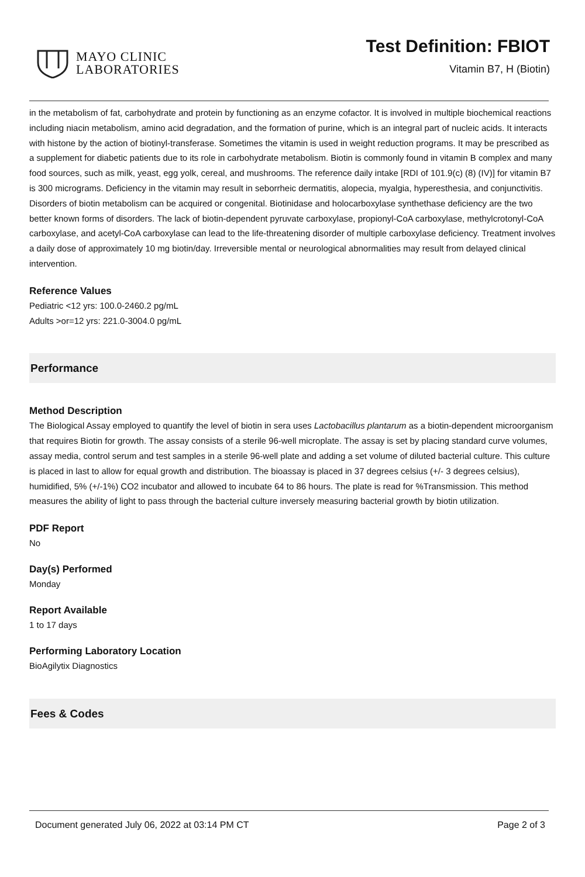MAYO CLINIC
LABORATORIES
Test Definition: FBIOT
Vitamin B7, H (Biotin)
in the metabolism of fat, carbohydrate and protein by functioning as an enzyme cofactor. It is involved in multiple biochemical reactions including niacin metabolism, amino acid degradation, and the formation of purine, which is an integral part of nucleic acids. It interacts with histone by the action of biotinyl-transferase. Sometimes the vitamin is used in weight reduction programs. It may be prescribed as a supplement for diabetic patients due to its role in carbohydrate metabolism. Biotin is commonly found in vitamin B complex and many food sources, such as milk, yeast, egg yolk, cereal, and mushrooms. The reference daily intake [RDI of 101.9(c) (8) (IV)] for vitamin B7 is 300 micrograms. Deficiency in the vitamin may result in seborrheic dermatitis, alopecia, myalgia, hyperesthesia, and conjunctivitis. Disorders of biotin metabolism can be acquired or congenital. Biotinidase and holocarboxylase synthethase deficiency are the two better known forms of disorders. The lack of biotin-dependent pyruvate carboxylase, propionyl-CoA carboxylase, methylcrotonyl-CoA carboxylase, and acetyl-CoA carboxylase can lead to the life-threatening disorder of multiple carboxylase deficiency. Treatment involves a daily dose of approximately 10 mg biotin/day. Irreversible mental or neurological abnormalities may result from delayed clinical intervention.
Reference Values
Pediatric <12 yrs: 100.0-2460.2 pg/mL
Adults >or=12 yrs: 221.0-3004.0 pg/mL
Performance
Method Description
The Biological Assay employed to quantify the level of biotin in sera uses Lactobacillus plantarum as a biotin-dependent microorganism that requires Biotin for growth. The assay consists of a sterile 96-well microplate. The assay is set by placing standard curve volumes, assay media, control serum and test samples in a sterile 96-well plate and adding a set volume of diluted bacterial culture. This culture is placed in last to allow for equal growth and distribution. The bioassay is placed in 37 degrees celsius (+/- 3 degrees celsius), humidified, 5% (+/-1%) CO2 incubator and allowed to incubate 64 to 86 hours. The plate is read for %Transmission. This method measures the ability of light to pass through the bacterial culture inversely measuring bacterial growth by biotin utilization.
PDF Report
No
Day(s) Performed
Monday
Report Available
1 to 17 days
Performing Laboratory Location
BioAgilytix Diagnostics
Fees & Codes
Document generated July 06, 2022 at 03:14 PM CT Page 2 of 3